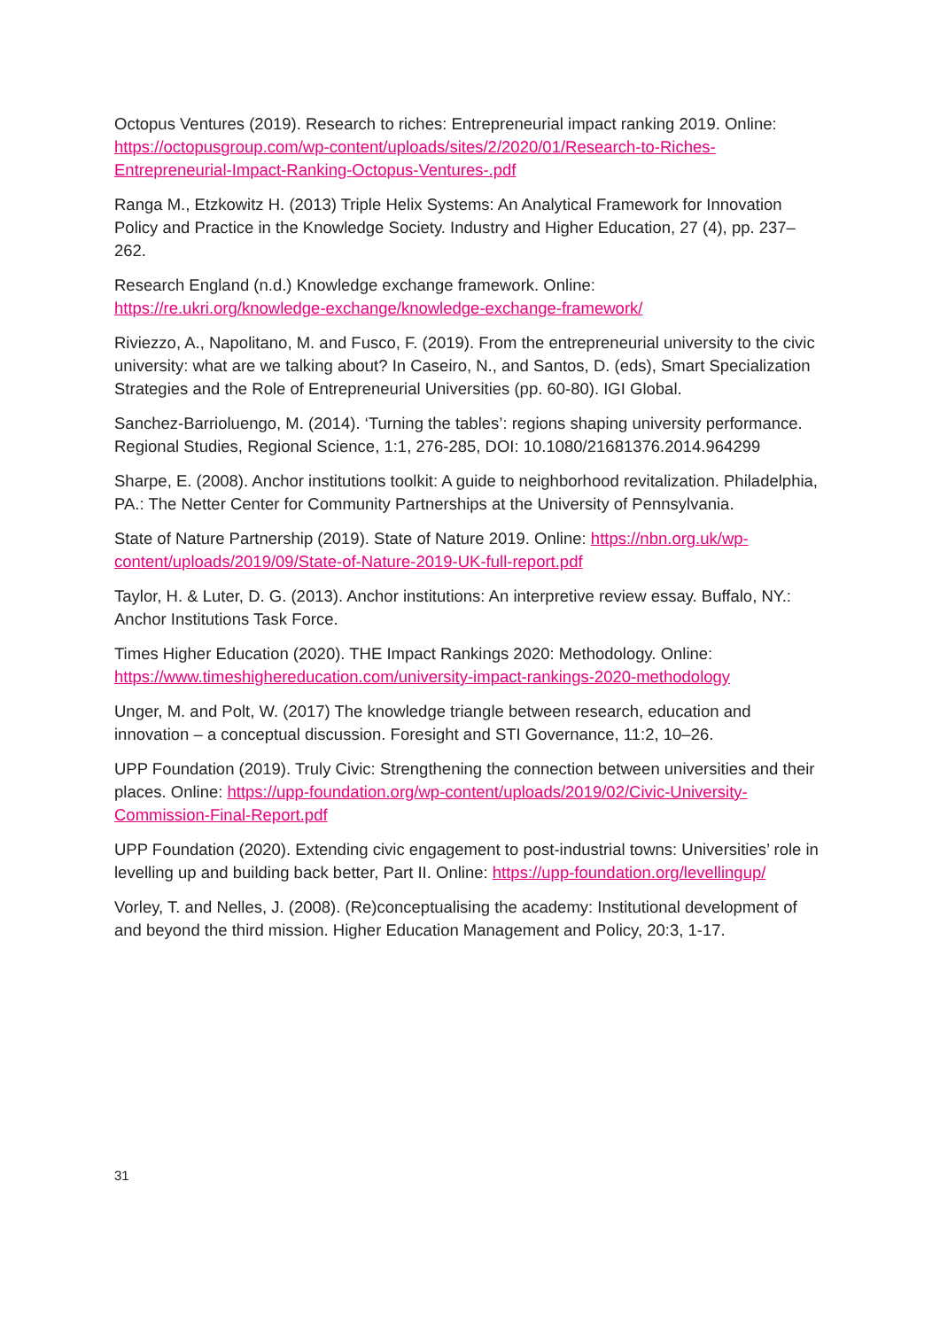Octopus Ventures (2019). Research to riches: Entrepreneurial impact ranking 2019. Online: https://octopusgroup.com/wp-content/uploads/sites/2/2020/01/Research-to-Riches-Entrepreneurial-Impact-Ranking-Octopus-Ventures-.pdf
Ranga M., Etzkowitz H. (2013) Triple Helix Systems: An Analytical Framework for Innovation Policy and Practice in the Knowledge Society. Industry and Higher Education, 27 (4), pp. 237–262.
Research England (n.d.) Knowledge exchange framework. Online:
https://re.ukri.org/knowledge-exchange/knowledge-exchange-framework/
Riviezzo, A., Napolitano, M. and Fusco, F. (2019). From the entrepreneurial university to the civic university: what are we talking about? In Caseiro, N., and Santos, D. (eds), Smart Specialization Strategies and the Role of Entrepreneurial Universities (pp. 60-80). IGI Global.
Sanchez-Barrioluengo, M. (2014). ‘Turning the tables’: regions shaping university performance. Regional Studies, Regional Science, 1:1, 276-285, DOI: 10.1080/21681376.2014.964299
Sharpe, E. (2008). Anchor institutions toolkit: A guide to neighborhood revitalization. Philadelphia, PA.: The Netter Center for Community Partnerships at the University of Pennsylvania.
State of Nature Partnership (2019). State of Nature 2019. Online: https://nbn.org.uk/wp-content/uploads/2019/09/State-of-Nature-2019-UK-full-report.pdf
Taylor, H. & Luter, D. G. (2013). Anchor institutions: An interpretive review essay. Buffalo, NY.: Anchor Institutions Task Force.
Times Higher Education (2020). THE Impact Rankings 2020: Methodology. Online:
https://www.timeshighereducation.com/university-impact-rankings-2020-methodology
Unger, M. and Polt, W. (2017) The knowledge triangle between research, education and innovation – a conceptual discussion. Foresight and STI Governance, 11:2, 10–26.
UPP Foundation (2019). Truly Civic: Strengthening the connection between universities and their places. Online: https://upp-foundation.org/wp-content/uploads/2019/02/Civic-University-Commission-Final-Report.pdf
UPP Foundation (2020). Extending civic engagement to post-industrial towns: Universities’ role in levelling up and building back better, Part II. Online: https://upp-foundation.org/levellingup/
Vorley, T. and Nelles, J. (2008). (Re)conceptualising the academy: Institutional development of and beyond the third mission. Higher Education Management and Policy, 20:3, 1-17.
31